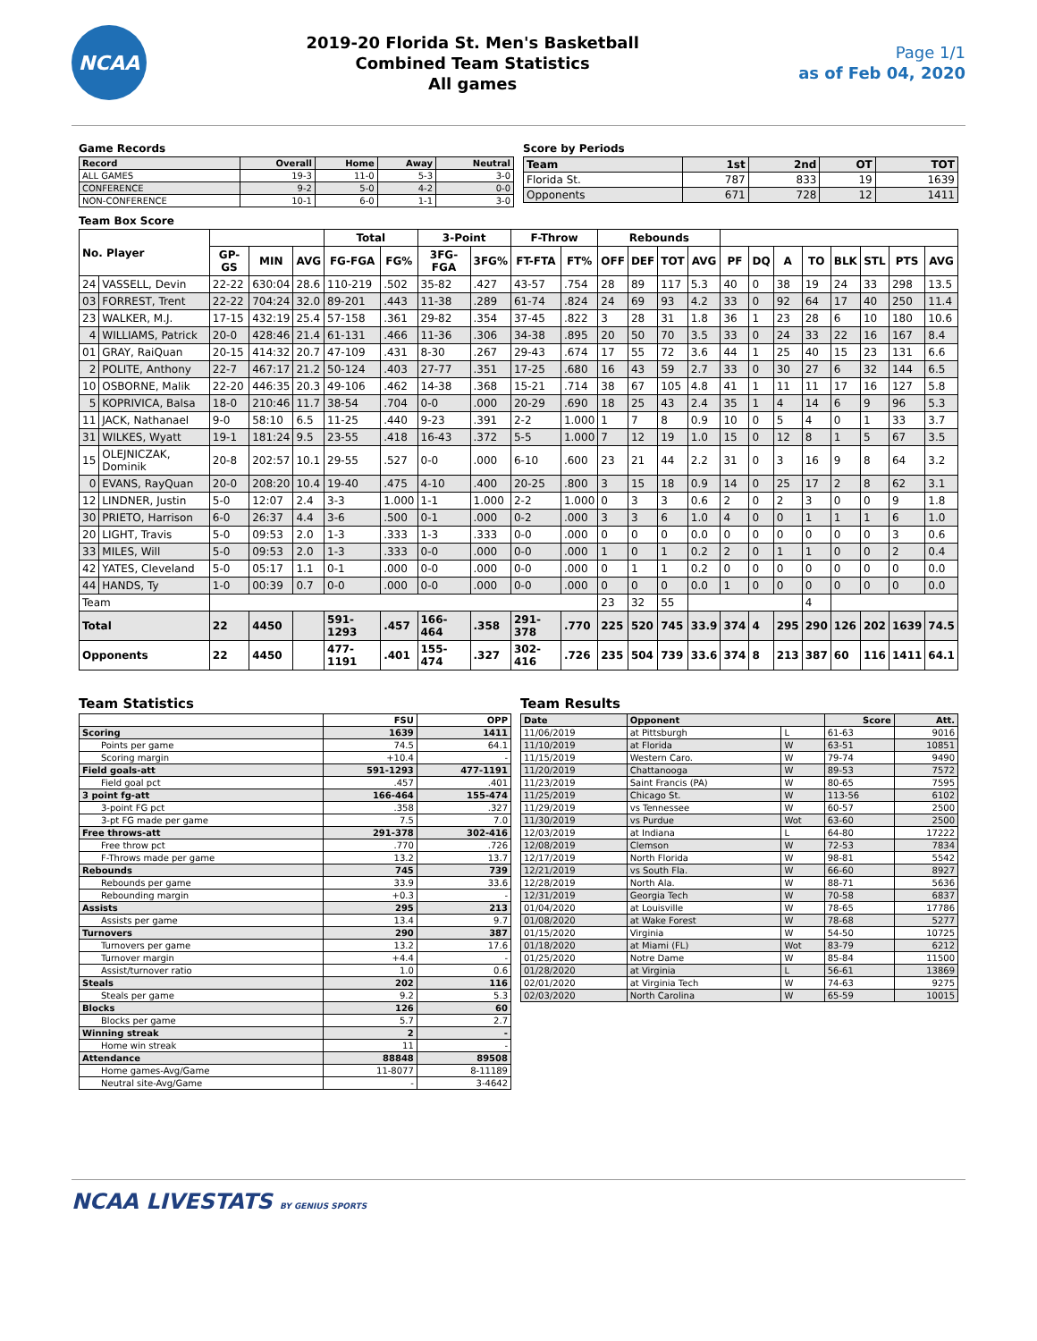NCAA
2019-20 Florida St. Men's Basketball
Combined Team Statistics
All games
Page 1/1
as of Feb 04, 2020
Game Records
| Record | Overall | Home | Away | Neutral |
| --- | --- | --- | --- | --- |
| ALL GAMES | 19-3 | 11-0 | 5-3 | 3-0 |
| CONFERENCE | 9-2 | 5-0 | 4-2 | 0-0 |
| NON-CONFERENCE | 10-1 | 6-0 | 1-1 | 3-0 |
Score by Periods
| Team | 1st | 2nd | OT | TOT |
| --- | --- | --- | --- | --- |
| Florida St. | 787 | 833 | 19 | 1639 |
| Opponents | 671 | 728 | 12 | 1411 |
Team Box Score
| No. Player | | | | | Total | | 3-Point | | F-Throw | | Rebounds | | | | | | | | | | | |
| --- | --- | --- | --- | --- | --- | --- | --- | --- | --- | --- | --- | --- | --- | --- | --- | --- | --- | --- | --- | --- | --- | --- |
| | | GP-GS | MIN | AVG | FG-FGA | FG% | 3FG-FGA | 3FG% | FT-FTA | FT% | OFF | DEF | TOT | AVG | PF | DQ | A | TO | BLK | STL | PTS | AVG |
| 24 | VASSELL, Devin | 22-22 | 630:04 | 28.6 | 110-219 | .502 | 35-82 | .427 | 43-57 | .754 | 28 | 89 | 117 | 5.3 | 40 | 0 | 38 | 19 | 24 | 33 | 298 | 13.5 |
| 03 | FORREST, Trent | 22-22 | 704:24 | 32.0 | 89-201 | .443 | 11-38 | .289 | 61-74 | .824 | 24 | 69 | 93 | 4.2 | 33 | 0 | 92 | 64 | 17 | 40 | 250 | 11.4 |
| 23 | WALKER, M.J. | 17-15 | 432:19 | 25.4 | 57-158 | .361 | 29-82 | .354 | 37-45 | .822 | 3 | 28 | 31 | 1.8 | 36 | 1 | 23 | 28 | 6 | 10 | 180 | 10.6 |
| 4 | WILLIAMS, Patrick | 20-0 | 428:46 | 21.4 | 61-131 | .466 | 11-36 | .306 | 34-38 | .895 | 20 | 50 | 70 | 3.5 | 33 | 0 | 24 | 33 | 22 | 16 | 167 | 8.4 |
| 01 | GRAY, RaiQuan | 20-15 | 414:32 | 20.7 | 47-109 | .431 | 8-30 | .267 | 29-43 | .674 | 17 | 55 | 72 | 3.6 | 44 | 1 | 25 | 40 | 15 | 23 | 131 | 6.6 |
| 2 | POLITE, Anthony | 22-7 | 467:17 | 21.2 | 50-124 | .403 | 27-77 | .351 | 17-25 | .680 | 16 | 43 | 59 | 2.7 | 33 | 0 | 30 | 27 | 6 | 32 | 144 | 6.5 |
| 10 | OSBORNE, Malik | 22-20 | 446:35 | 20.3 | 49-106 | .462 | 14-38 | .368 | 15-21 | .714 | 38 | 67 | 105 | 4.8 | 41 | 1 | 11 | 11 | 17 | 16 | 127 | 5.8 |
| 5 | KOPRIVICA, Balsa | 18-0 | 210:46 | 11.7 | 38-54 | .704 | 0-0 | .000 | 20-29 | .690 | 18 | 25 | 43 | 2.4 | 35 | 1 | 4 | 14 | 6 | 9 | 96 | 5.3 |
| 11 | JACK, Nathanael | 9-0 | 58:10 | 6.5 | 11-25 | .440 | 9-23 | .391 | 2-2 | 1.000 | 1 | 7 | 8 | 0.9 | 10 | 0 | 5 | 4 | 0 | 1 | 33 | 3.7 |
| 31 | WILKES, Wyatt | 19-1 | 181:24 | 9.5 | 23-55 | .418 | 16-43 | .372 | 5-5 | 1.000 | 7 | 12 | 19 | 1.0 | 15 | 0 | 12 | 8 | 1 | 5 | 67 | 3.5 |
| 15 | OLEJNICZAK, Dominik | 20-8 | 202:57 | 10.1 | 29-55 | .527 | 0-0 | .000 | 6-10 | .600 | 23 | 21 | 44 | 2.2 | 31 | 0 | 3 | 16 | 9 | 8 | 64 | 3.2 |
| 0 | EVANS, RayQuan | 20-0 | 208:20 | 10.4 | 19-40 | .475 | 4-10 | .400 | 20-25 | .800 | 3 | 15 | 18 | 0.9 | 14 | 0 | 25 | 17 | 2 | 8 | 62 | 3.1 |
| 12 | LINDNER, Justin | 5-0 | 12:07 | 2.4 | 3-3 | 1.000 | 1-1 | 1.000 | 2-2 | 1.000 | 0 | 3 | 3 | 0.6 | 2 | 0 | 2 | 3 | 0 | 0 | 9 | 1.8 |
| 30 | PRIETO, Harrison | 6-0 | 26:37 | 4.4 | 3-6 | .500 | 0-1 | .000 | 0-2 | .000 | 3 | 3 | 6 | 1.0 | 4 | 0 | 0 | 1 | 1 | 1 | 6 | 1.0 |
| 20 | LIGHT, Travis | 5-0 | 09:53 | 2.0 | 1-3 | .333 | 1-3 | .333 | 0-0 | .000 | 0 | 0 | 0 | 0.0 | 0 | 0 | 0 | 0 | 0 | 0 | 3 | 0.6 |
| 33 | MILES, Will | 5-0 | 09:53 | 2.0 | 1-3 | .333 | 0-0 | .000 | 0-0 | .000 | 1 | 0 | 1 | 0.2 | 2 | 0 | 1 | 1 | 0 | 0 | 2 | 0.4 |
| 42 | YATES, Cleveland | 5-0 | 05:17 | 1.1 | 0-1 | .000 | 0-0 | .000 | 0-0 | .000 | 0 | 1 | 1 | 0.2 | 0 | 0 | 0 | 0 | 0 | 0 | 0 | 0.0 |
| 44 | HANDS, Ty | 1-0 | 00:39 | 0.7 | 0-0 | .000 | 0-0 | .000 | 0-0 | .000 | 0 | 0 | 0 | 0.0 | 1 | 0 | 0 | 0 | 0 | 0 | 0 | 0.0 |
| Team | | | | | | | | | | | 23 | 32 | 55 | | | | | 4 | | | | |
| Total | | 22 | 4450 | | 591-1293 | .457 | 166-464 | .358 | 291-378 | .770 | 225 | 520 | 745 | 33.9 | 374 | 4 | 295 | 290 | 126 | 202 | 1639 | 74.5 |
| Opponents | | 22 | 4450 | | 477-1191 | .401 | 155-474 | .327 | 302-416 | .726 | 235 | 504 | 739 | 33.6 | 374 | 8 | 213 | 387 | 60 | 116 | 1411 | 64.1 |
Team Statistics
| | FSU | OPP |
| --- | --- | --- |
| Scoring | 1639 | 1411 |
| Points per game | 74.5 | 64.1 |
| Scoring margin | +10.4 | - |
| Field goals-att | 591-1293 | 477-1191 |
| Field goal pct | .457 | .401 |
| 3 point fg-att | 166-464 | 155-474 |
| 3-point FG pct | .358 | .327 |
| 3-pt FG made per game | 7.5 | 7.0 |
| Free throws-att | 291-378 | 302-416 |
| Free throw pct | .770 | .726 |
| F-Throws made per game | 13.2 | 13.7 |
| Rebounds | 745 | 739 |
| Rebounds per game | 33.9 | 33.6 |
| Rebounding margin | +0.3 | - |
| Assists | 295 | 213 |
| Assists per game | 13.4 | 9.7 |
| Turnovers | 290 | 387 |
| Turnovers per game | 13.2 | 17.6 |
| Turnover margin | +4.4 | - |
| Assist/turnover ratio | 1.0 | 0.6 |
| Steals | 202 | 116 |
| Steals per game | 9.2 | 5.3 |
| Blocks | 126 | 60 |
| Blocks per game | 5.7 | 2.7 |
| Winning streak | 2 | - |
| Home win streak | 11 | - |
| Attendance | 88848 | 89508 |
| Home games-Avg/Game | 11-8077 | 8-11189 |
| Neutral site-Avg/Game | - | 3-4642 |
Team Results
| Date | Opponent | | Score | Att. |
| --- | --- | --- | --- | --- |
| 11/06/2019 | at Pittsburgh | L | 61-63 | 9016 |
| 11/10/2019 | at Florida | W | 63-51 | 10851 |
| 11/15/2019 | Western Caro. | W | 79-74 | 9490 |
| 11/20/2019 | Chattanooga | W | 89-53 | 7572 |
| 11/23/2019 | Saint Francis (PA) | W | 80-65 | 7595 |
| 11/25/2019 | Chicago St. | W | 113-56 | 6102 |
| 11/29/2019 | vs Tennessee | W | 60-57 | 2500 |
| 11/30/2019 | vs Purdue | Wot | 63-60 | 2500 |
| 12/03/2019 | at Indiana | L | 64-80 | 17222 |
| 12/08/2019 | Clemson | W | 72-53 | 7834 |
| 12/17/2019 | North Florida | W | 98-81 | 5542 |
| 12/21/2019 | vs South Fla. | W | 66-60 | 8927 |
| 12/28/2019 | North Ala. | W | 88-71 | 5636 |
| 12/31/2019 | Georgia Tech | W | 70-58 | 6837 |
| 01/04/2020 | at Louisville | W | 78-65 | 17786 |
| 01/08/2020 | at Wake Forest | W | 78-68 | 5277 |
| 01/15/2020 | Virginia | W | 54-50 | 10725 |
| 01/18/2020 | at Miami (FL) | Wot | 83-79 | 6212 |
| 01/25/2020 | Notre Dame | W | 85-84 | 11500 |
| 01/28/2020 | at Virginia | L | 56-61 | 13869 |
| 02/01/2020 | at Virginia Tech | W | 74-63 | 9275 |
| 02/03/2020 | North Carolina | W | 65-59 | 10015 |
NCAA LIVESTATS BY GENIUS SPORTS